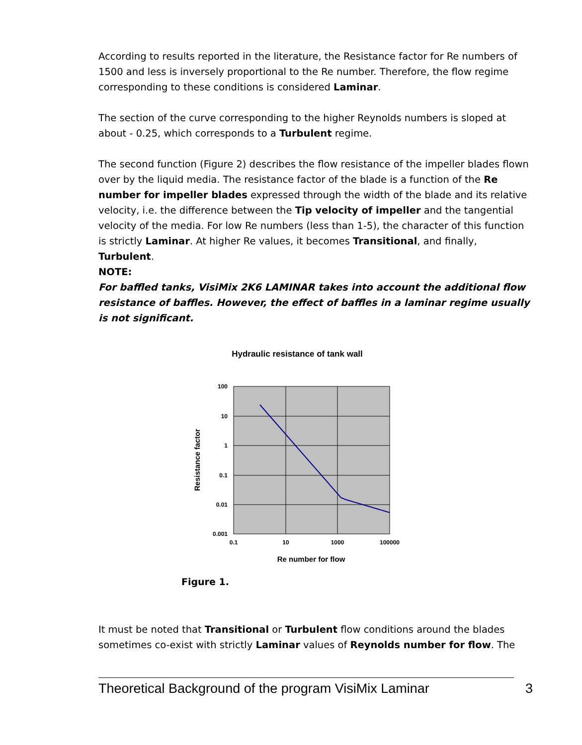According to results reported in the literature, the Resistance factor for Re numbers of 1500 and less is inversely proportional to the Re number. Therefore, the flow regime corresponding to these conditions is considered Laminar.
The section of the curve corresponding to the higher Reynolds numbers is sloped at about - 0.25, which corresponds to a Turbulent regime.
The second function (Figure 2) describes the flow resistance of the impeller blades flown over by the liquid media. The resistance factor of the blade is a function of the Re number for impeller blades expressed through the width of the blade and its relative velocity, i.e. the difference between the Tip velocity of impeller and the tangential velocity of the media. For low Re numbers (less than 1-5), the character of this function is strictly Laminar. At higher Re values, it becomes Transitional, and finally, Turbulent.
NOTE:
For baffled tanks, VisiMix 2K6 LAMINAR takes into account the additional flow resistance of baffles. However, the effect of baffles in a laminar regime usually is not significant.
Hydraulic resistance of tank wall
100
10
1
0.1
0.01
0.001
0.1
10
1000
100000
Re number for flow
Resistance factor
Figure 1.
It must be noted that Transitional or Turbulent flow conditions around the blades sometimes co-exist with strictly Laminar values of Reynolds number for flow. The
Theoretical Background of the program VisiMix Laminar 3